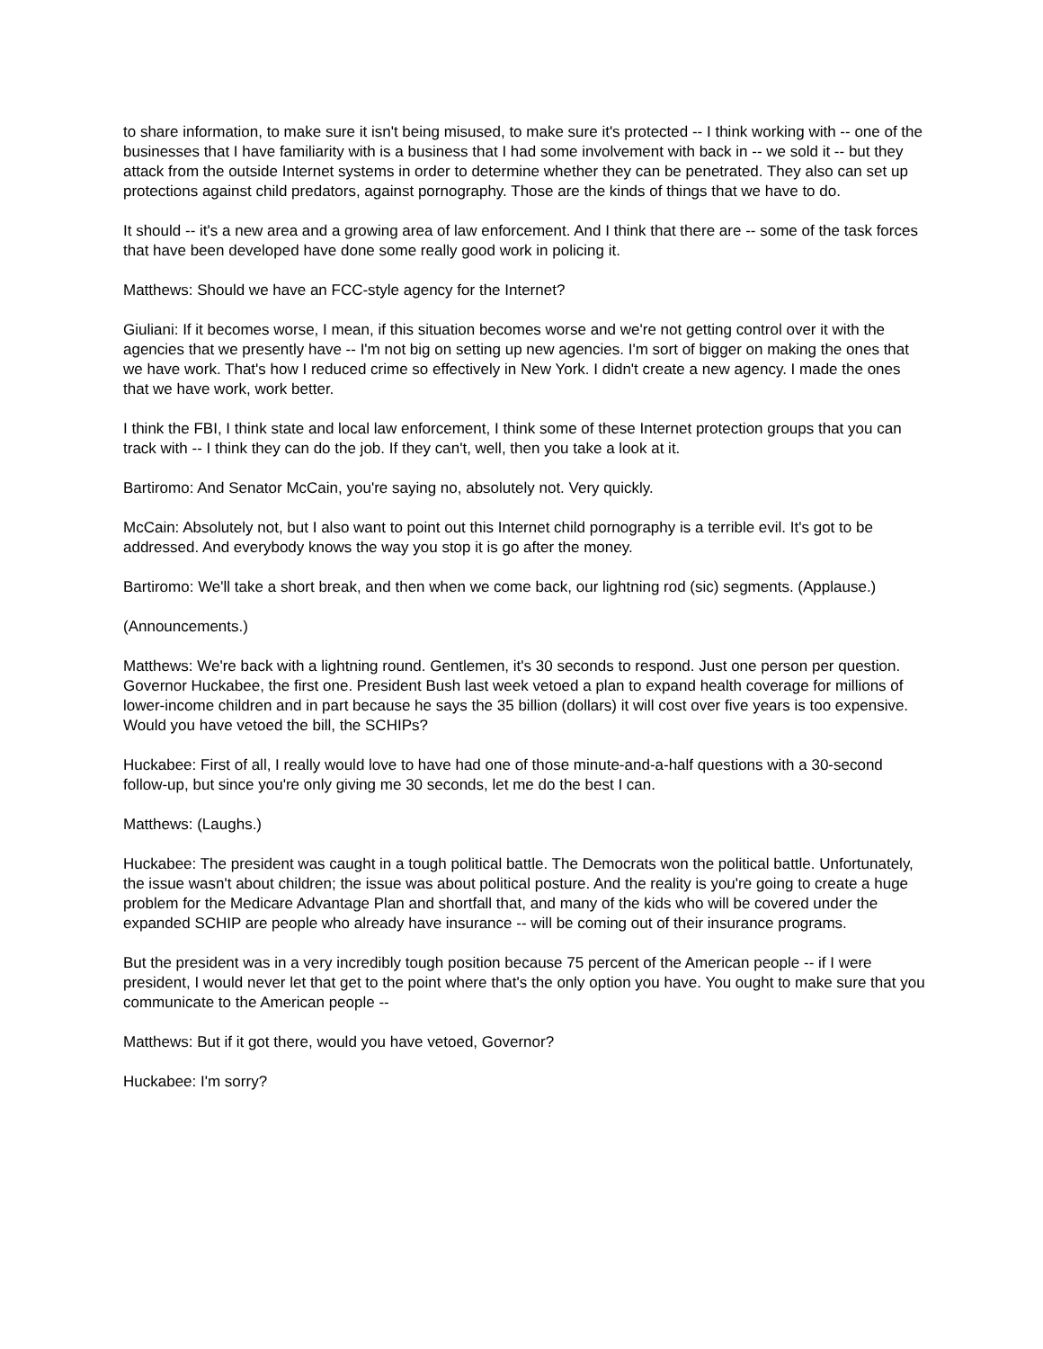to share information, to make sure it isn't being misused, to make sure it's protected -- I think working with -- one of the businesses that I have familiarity with is a business that I had some involvement with back in -- we sold it -- but they attack from the outside Internet systems in order to determine whether they can be penetrated. They also can set up protections against child predators, against pornography. Those are the kinds of things that we have to do.
It should -- it's a new area and a growing area of law enforcement. And I think that there are -- some of the task forces that have been developed have done some really good work in policing it.
Matthews: Should we have an FCC-style agency for the Internet?
Giuliani: If it becomes worse, I mean, if this situation becomes worse and we're not getting control over it with the agencies that we presently have -- I'm not big on setting up new agencies. I'm sort of bigger on making the ones that we have work. That's how I reduced crime so effectively in New York. I didn't create a new agency. I made the ones that we have work, work better.
I think the FBI, I think state and local law enforcement, I think some of these Internet protection groups that you can track with -- I think they can do the job. If they can't, well, then you take a look at it.
Bartiromo: And Senator McCain, you're saying no, absolutely not. Very quickly.
McCain: Absolutely not, but I also want to point out this Internet child pornography is a terrible evil. It's got to be addressed. And everybody knows the way you stop it is go after the money.
Bartiromo: We'll take a short break, and then when we come back, our lightning rod (sic) segments. (Applause.)
(Announcements.)
Matthews: We're back with a lightning round. Gentlemen, it's 30 seconds to respond. Just one person per question.
Governor Huckabee, the first one. President Bush last week vetoed a plan to expand health coverage for millions of lower-income children and in part because he says the 35 billion (dollars) it will cost over five years is too expensive. Would you have vetoed the bill, the SCHIPs?
Huckabee: First of all, I really would love to have had one of those minute-and-a-half questions with a 30-second follow-up, but since you're only giving me 30 seconds, let me do the best I can.
Matthews: (Laughs.)
Huckabee: The president was caught in a tough political battle. The Democrats won the political battle. Unfortunately, the issue wasn't about children; the issue was about political posture. And the reality is you're going to create a huge problem for the Medicare Advantage Plan and shortfall that, and many of the kids who will be covered under the expanded SCHIP are people who already have insurance -- will be coming out of their insurance programs.
But the president was in a very incredibly tough position because 75 percent of the American people -- if I were president, I would never let that get to the point where that's the only option you have. You ought to make sure that you communicate to the American people --
Matthews: But if it got there, would you have vetoed, Governor?
Huckabee: I'm sorry?